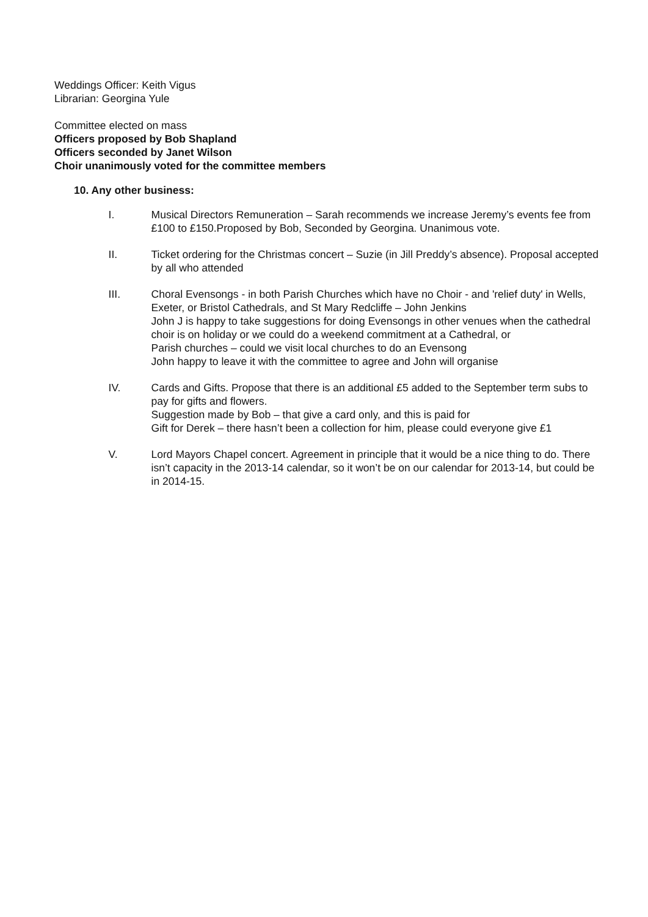Weddings Officer: Keith Vigus
Librarian: Georgina Yule
Committee elected on mass
Officers proposed by Bob Shapland
Officers seconded by Janet Wilson
Choir unanimously voted for the committee members
10. Any other business:
I. Musical Directors Remuneration – Sarah recommends we increase Jeremy’s events fee from £100 to £150.Proposed by Bob, Seconded by Georgina. Unanimous vote.
II. Ticket ordering for the Christmas concert – Suzie (in Jill Preddy’s absence). Proposal accepted by all who attended
III. Choral Evensongs - in both Parish Churches which have no Choir - and 'relief duty' in Wells, Exeter, or Bristol Cathedrals, and St Mary Redcliffe – John Jenkins
John J is happy to take suggestions for doing Evensongs in other venues when the cathedral choir is on holiday or we could do a weekend commitment at a Cathedral, or
Parish churches – could we visit local churches to do an Evensong
John happy to leave it with the committee to agree and John will organise
IV. Cards and Gifts. Propose that there is an additional £5 added to the September term subs to pay for gifts and flowers.
Suggestion made by Bob – that give a card only, and this is paid for
Gift for Derek – there hasn’t been a collection for him, please could everyone give £1
V. Lord Mayors Chapel concert. Agreement in principle that it would be a nice thing to do. There isn’t capacity in the 2013-14 calendar, so it won’t be on our calendar for 2013-14, but could be in 2014-15.